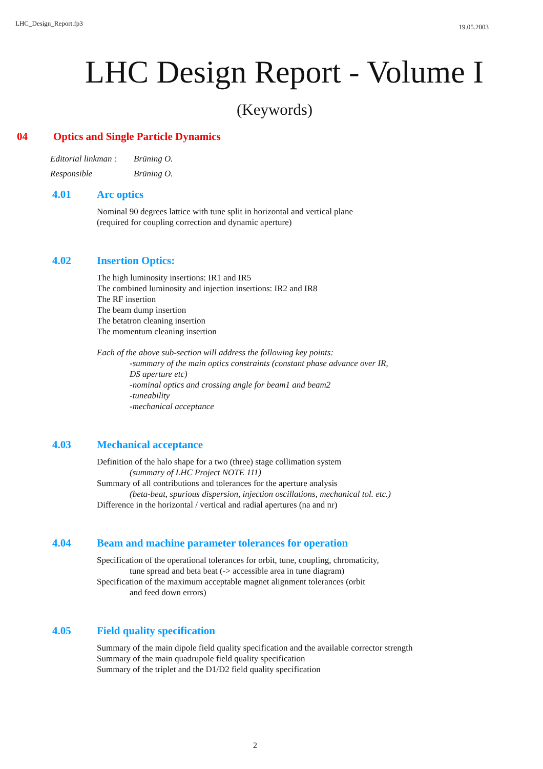LHC_Design_Report.fp3 19.05.2003
LHC Design Report - Volume I
(Keywords)
04 Optics and Single Particle Dynamics
Editorial linkman : Brüning O.
Responsible Brüning O.
4.01 Arc optics
Nominal 90 degrees lattice with tune split in horizontal and vertical plane
(required for coupling correction and dynamic aperture)
4.02 Insertion Optics:
The high luminosity insertions: IR1 and IR5
The combined luminosity and injection insertions: IR2 and IR8
The RF insertion
The beam dump insertion
The betatron cleaning insertion
The momentum cleaning insertion
Each of the above sub-section will address the following key points:
-summary of the main optics constraints (constant phase advance over IR,
DS aperture etc)
-nominal optics and crossing angle for beam1 and beam2
-tuneability
-mechanical acceptance
4.03 Mechanical acceptance
Definition of the halo shape for a two (three) stage collimation system
(summary of LHC Project NOTE 111)
Summary of all contributions and tolerances for the aperture analysis
(beta-beat, spurious dispersion, injection oscillations, mechanical tol. etc.)
Difference in the horizontal / vertical and radial apertures (na and nr)
4.04 Beam and machine parameter tolerances for operation
Specification of the operational tolerances for orbit, tune, coupling, chromaticity,
tune spread and beta beat (-> accessible area in tune diagram)
Specification of the maximum acceptable magnet alignment tolerances (orbit
and feed down errors)
4.05 Field quality specification
Summary of the main dipole field quality specification and the available corrector strength
Summary of the main quadrupole field quality specification
Summary of the triplet and the D1/D2 field quality specification
2